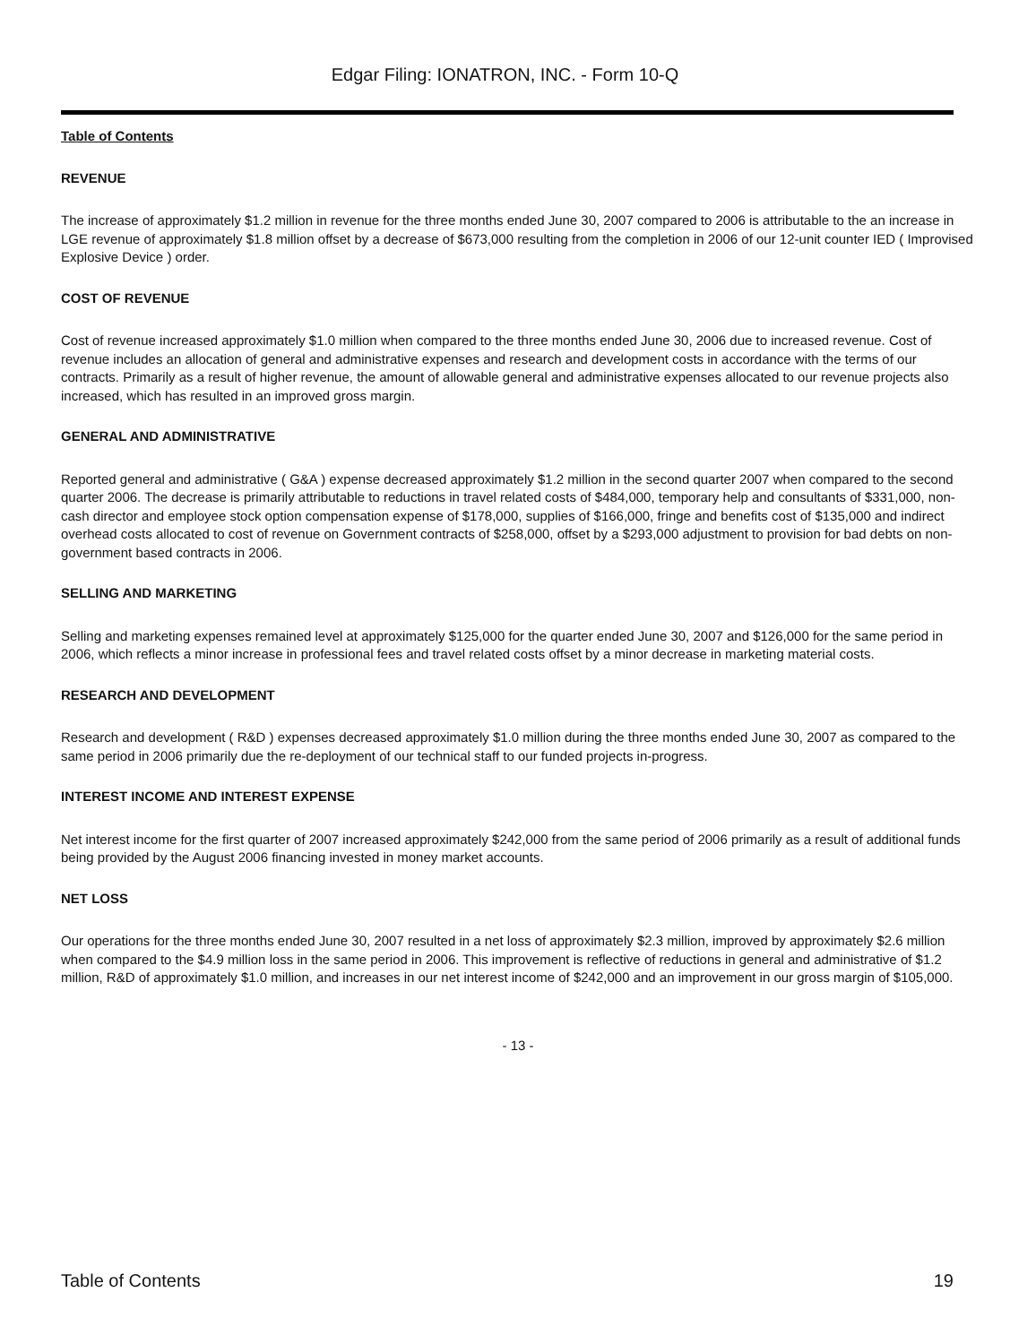Edgar Filing: IONATRON, INC. - Form 10-Q
Table of Contents
REVENUE
The increase of approximately $1.2 million in revenue for the three months ended June 30, 2007 compared to 2006 is attributable to the an increase in LGE revenue of approximately $1.8 million offset by a decrease of $673,000 resulting from the completion in 2006 of our 12-unit counter IED ( Improvised Explosive Device ) order.
COST OF REVENUE
Cost of revenue increased approximately $1.0 million when compared to the three months ended June 30, 2006 due to increased revenue. Cost of revenue includes an allocation of general and administrative expenses and research and development costs in accordance with the terms of our contracts. Primarily as a result of higher revenue, the amount of allowable general and administrative expenses allocated to our revenue projects also increased, which has resulted in an improved gross margin.
GENERAL AND ADMINISTRATIVE
Reported general and administrative ( G&A ) expense decreased approximately $1.2 million in the second quarter 2007 when compared to the second quarter 2006. The decrease is primarily attributable to reductions in travel related costs of $484,000, temporary help and consultants of $331,000, non-cash director and employee stock option compensation expense of $178,000, supplies of $166,000, fringe and benefits cost of $135,000 and indirect overhead costs allocated to cost of revenue on Government contracts of $258,000, offset by a $293,000 adjustment to provision for bad debts on non-government based contracts in 2006.
SELLING AND MARKETING
Selling and marketing expenses remained level at approximately $125,000 for the quarter ended June 30, 2007 and $126,000 for the same period in 2006, which reflects a minor increase in professional fees and travel related costs offset by a minor decrease in marketing material costs.
RESEARCH AND DEVELOPMENT
Research and development ( R&D ) expenses decreased approximately $1.0 million during the three months ended June 30, 2007 as compared to the same period in 2006 primarily due the re-deployment of our technical staff to our funded projects in-progress.
INTEREST INCOME AND INTEREST EXPENSE
Net interest income for the first quarter of 2007 increased approximately $242,000 from the same period of 2006 primarily as a result of additional funds being provided by the August 2006 financing invested in money market accounts.
NET LOSS
Our operations for the three months ended June 30, 2007 resulted in a net loss of approximately $2.3 million, improved by approximately $2.6 million when compared to the $4.9 million loss in the same period in 2006. This improvement is reflective of reductions in general and administrative of $1.2 million, R&D of approximately $1.0 million, and increases in our net interest income of $242,000 and an improvement in our gross margin of $105,000.
- 13 -
Table of Contents 19